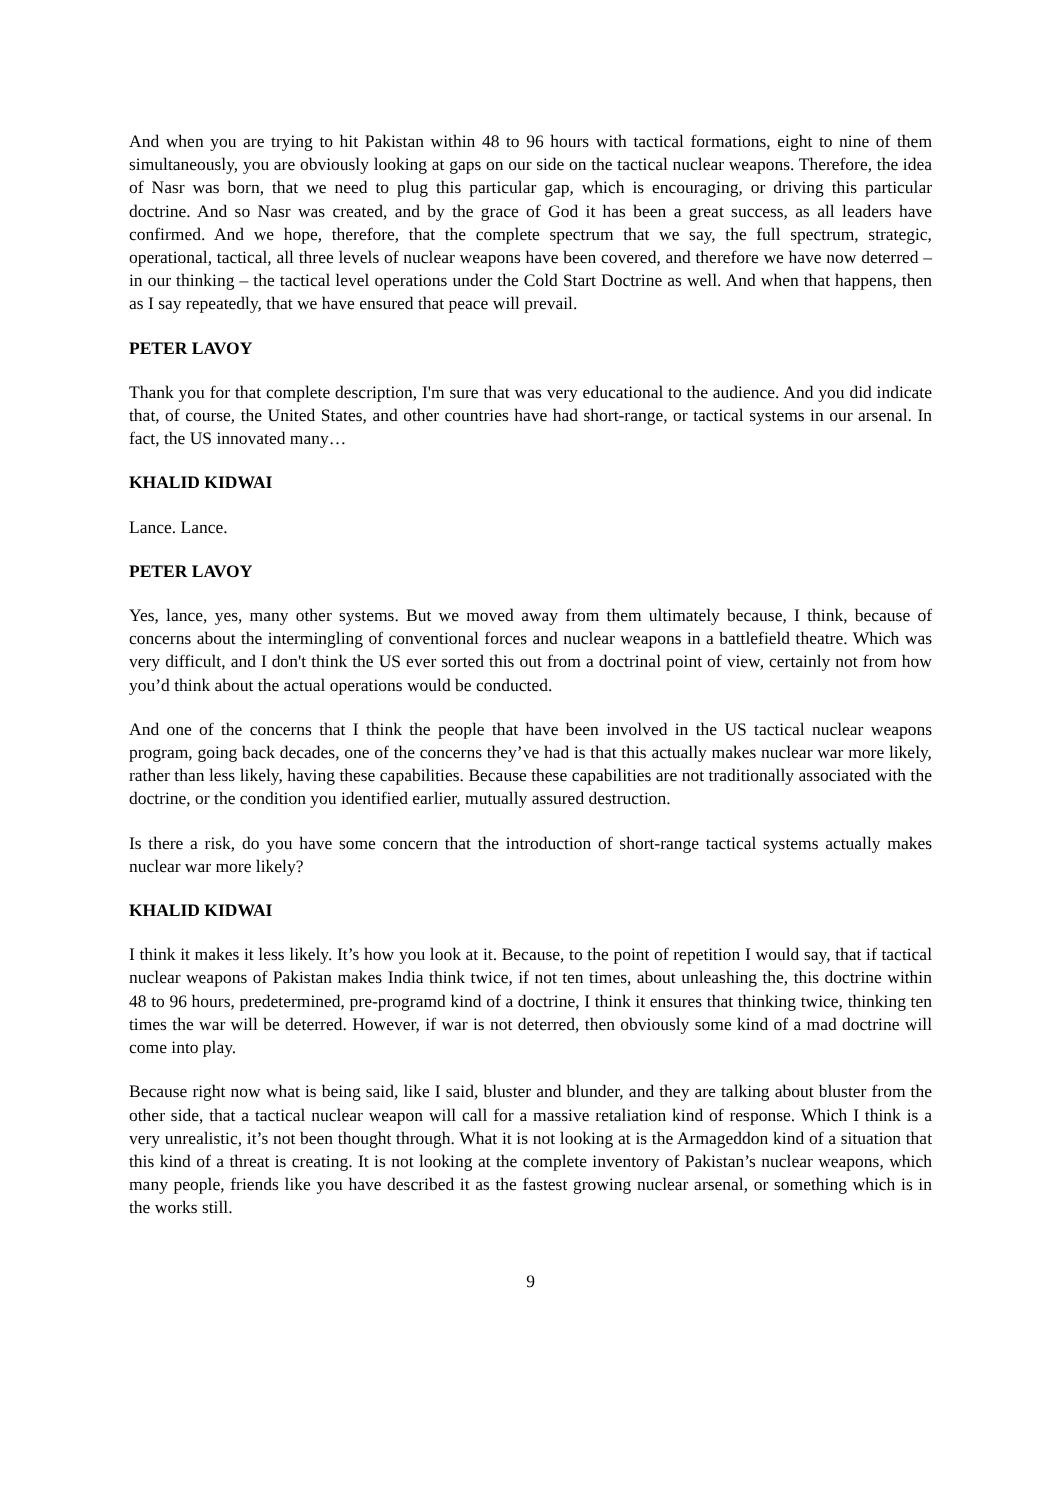And when you are trying to hit Pakistan within 48 to 96 hours with tactical formations, eight to nine of them simultaneously, you are obviously looking at gaps on our side on the tactical nuclear weapons. Therefore, the idea of Nasr was born, that we need to plug this particular gap, which is encouraging, or driving this particular doctrine. And so Nasr was created, and by the grace of God it has been a great success, as all leaders have confirmed. And we hope, therefore, that the complete spectrum that we say, the full spectrum, strategic, operational, tactical, all three levels of nuclear weapons have been covered, and therefore we have now deterred – in our thinking – the tactical level operations under the Cold Start Doctrine as well. And when that happens, then as I say repeatedly, that we have ensured that peace will prevail.
PETER LAVOY
Thank you for that complete description, I'm sure that was very educational to the audience. And you did indicate that, of course, the United States, and other countries have had short-range, or tactical systems in our arsenal. In fact, the US innovated many…
KHALID KIDWAI
Lance. Lance.
PETER LAVOY
Yes, lance, yes, many other systems. But we moved away from them ultimately because, I think, because of concerns about the intermingling of conventional forces and nuclear weapons in a battlefield theatre. Which was very difficult, and I don't think the US ever sorted this out from a doctrinal point of view, certainly not from how you’d think about the actual operations would be conducted.
And one of the concerns that I think the people that have been involved in the US tactical nuclear weapons program, going back decades, one of the concerns they’ve had is that this actually makes nuclear war more likely, rather than less likely, having these capabilities. Because these capabilities are not traditionally associated with the doctrine, or the condition you identified earlier, mutually assured destruction.
Is there a risk, do you have some concern that the introduction of short-range tactical systems actually makes nuclear war more likely?
KHALID KIDWAI
I think it makes it less likely. It’s how you look at it. Because, to the point of repetition I would say, that if tactical nuclear weapons of Pakistan makes India think twice, if not ten times, about unleashing the, this doctrine within 48 to 96 hours, predetermined, pre-programd kind of a doctrine, I think it ensures that thinking twice, thinking ten times the war will be deterred. However, if war is not deterred, then obviously some kind of a mad doctrine will come into play.
Because right now what is being said, like I said, bluster and blunder, and they are talking about bluster from the other side, that a tactical nuclear weapon will call for a massive retaliation kind of response. Which I think is a very unrealistic, it’s not been thought through. What it is not looking at is the Armageddon kind of a situation that this kind of a threat is creating. It is not looking at the complete inventory of Pakistan’s nuclear weapons, which many people, friends like you have described it as the fastest growing nuclear arsenal, or something which is in the works still.
9